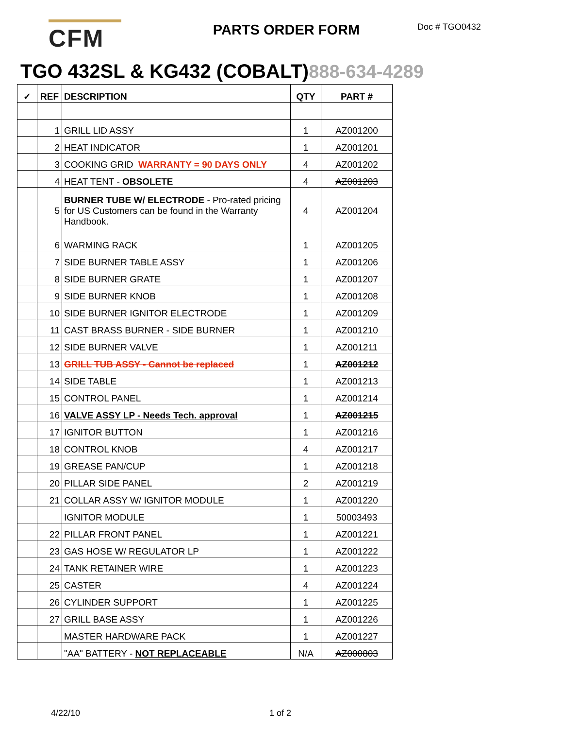CFM
PARTS ORDER FORM
Doc # TGO0432
TGO 432SL & KG432 (COBALT)888-634-4289
| ✓ | REF | DESCRIPTION | QTY | PART # |
| --- | --- | --- | --- | --- |
| | 1 | GRILL LID ASSY | 1 | AZ001200 |
| | 2 | HEAT INDICATOR | 1 | AZ001201 |
| | 3 | COOKING GRID WARRANTY = 90 DAYS ONLY | 4 | AZ001202 |
| | 4 | HEAT TENT - OBSOLETE | 4 | AZ001203 |
| | 5 | BURNER TUBE W/ ELECTRODE - Pro-rated pricing for US Customers can be found in the Warranty Handbook. | 4 | AZ001204 |
| | 6 | WARMING RACK | 1 | AZ001205 |
| | 7 | SIDE BURNER TABLE ASSY | 1 | AZ001206 |
| | 8 | SIDE BURNER GRATE | 1 | AZ001207 |
| | 9 | SIDE BURNER KNOB | 1 | AZ001208 |
| | 10 | SIDE BURNER IGNITOR ELECTRODE | 1 | AZ001209 |
| | 11 | CAST BRASS BURNER - SIDE BURNER | 1 | AZ001210 |
| | 12 | SIDE BURNER VALVE | 1 | AZ001211 |
| | 13 | GRILL TUB ASSY - Cannot be replaced | 1 | AZ001212 |
| | 14 | SIDE TABLE | 1 | AZ001213 |
| | 15 | CONTROL PANEL | 1 | AZ001214 |
| | 16 | VALVE ASSY LP - Needs Tech. approval | 1 | AZ001215 |
| | 17 | IGNITOR BUTTON | 1 | AZ001216 |
| | 18 | CONTROL KNOB | 4 | AZ001217 |
| | 19 | GREASE PAN/CUP | 1 | AZ001218 |
| | 20 | PILLAR SIDE PANEL | 2 | AZ001219 |
| | 21 | COLLAR ASSY W/ IGNITOR MODULE | 1 | AZ001220 |
| | | IGNITOR MODULE | 1 | 50003493 |
| | 22 | PILLAR FRONT PANEL | 1 | AZ001221 |
| | 23 | GAS HOSE W/ REGULATOR LP | 1 | AZ001222 |
| | 24 | TANK RETAINER WIRE | 1 | AZ001223 |
| | 25 | CASTER | 4 | AZ001224 |
| | 26 | CYLINDER SUPPORT | 1 | AZ001225 |
| | 27 | GRILL BASE ASSY | 1 | AZ001226 |
| | | MASTER HARDWARE PACK | 1 | AZ001227 |
| | | "AA" BATTERY - NOT REPLACEABLE | N/A | AZ000803 |
4/22/10 1 of 2